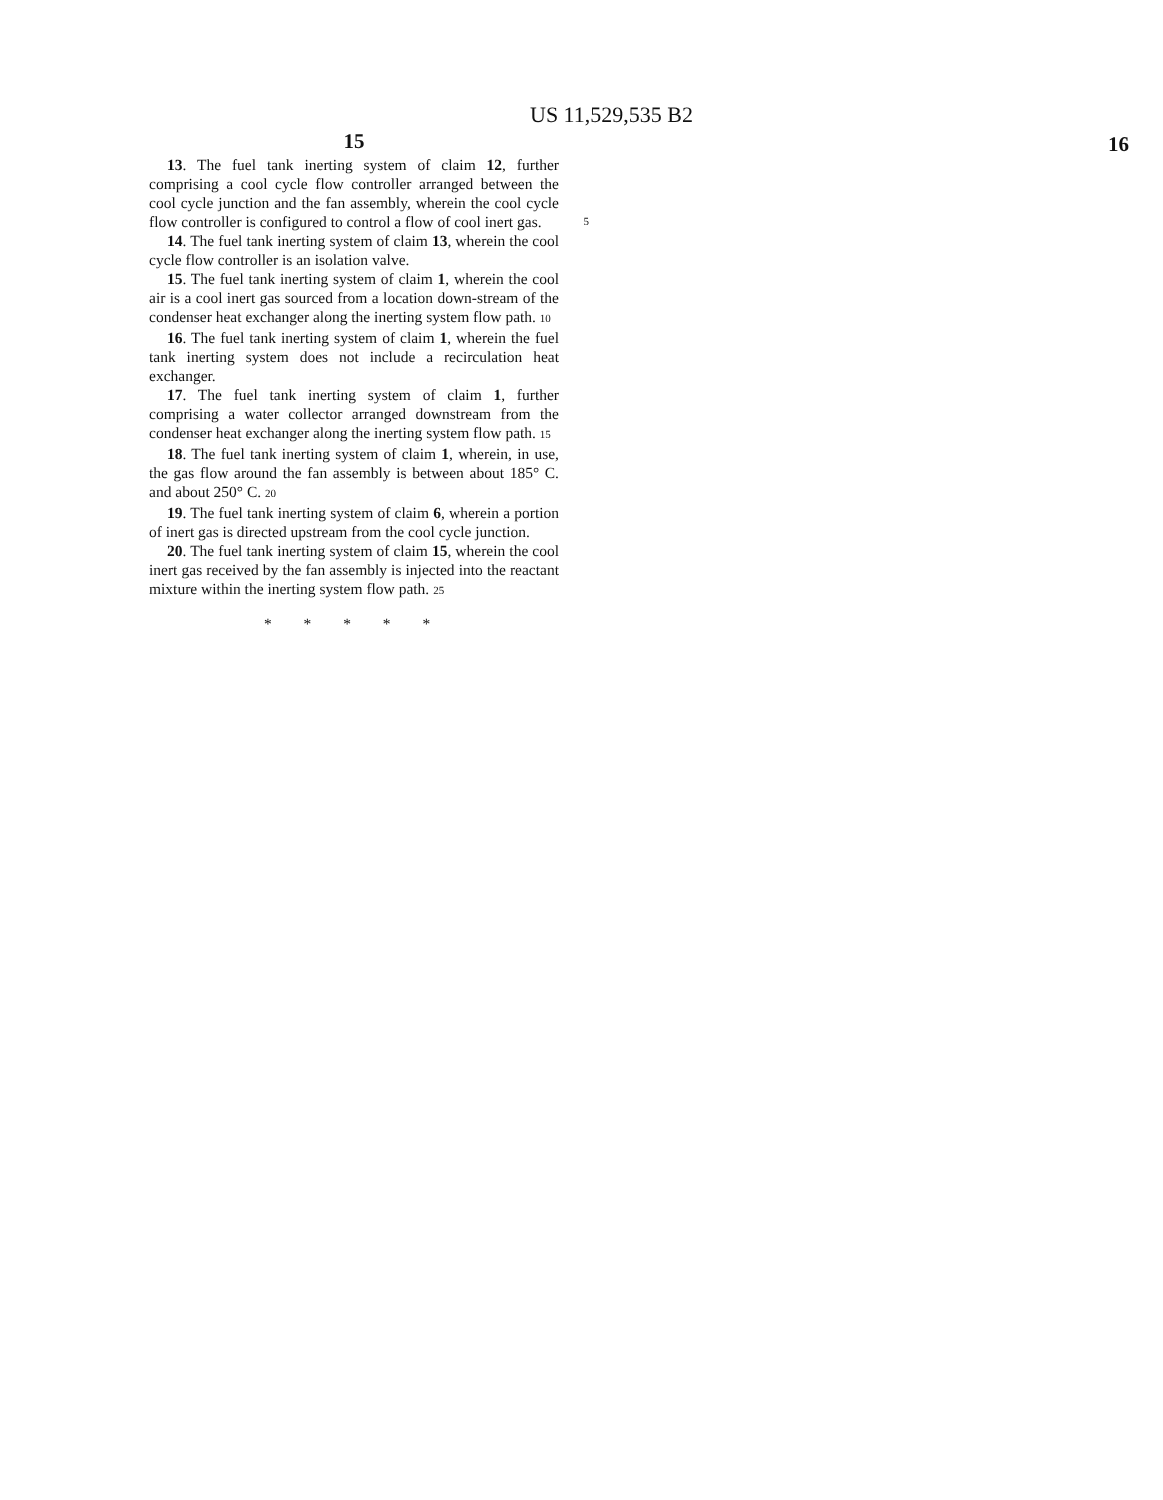US 11,529,535 B2
15
13. The fuel tank inerting system of claim 12, further comprising a cool cycle flow controller arranged between the cool cycle junction and the fan assembly, wherein the cool cycle flow controller is configured to control a flow of cool inert gas. 5
14. The fuel tank inerting system of claim 13, wherein the cool cycle flow controller is an isolation valve.
15. The fuel tank inerting system of claim 1, wherein the cool air is a cool inert gas sourced from a location down-stream of the condenser heat exchanger along the inerting system flow path. 10
16. The fuel tank inerting system of claim 1, wherein the fuel tank inerting system does not include a recirculation heat exchanger.
17. The fuel tank inerting system of claim 1, further comprising a water collector arranged downstream from the condenser heat exchanger along the inerting system flow path. 15
18. The fuel tank inerting system of claim 1, wherein, in use, the gas flow around the fan assembly is between about 185° C. and about 250° C. 20
19. The fuel tank inerting system of claim 6, wherein a portion of inert gas is directed upstream from the cool cycle junction.
20. The fuel tank inerting system of claim 15, wherein the cool inert gas received by the fan assembly is injected into the reactant mixture within the inerting system flow path. 25
* * * * *
16